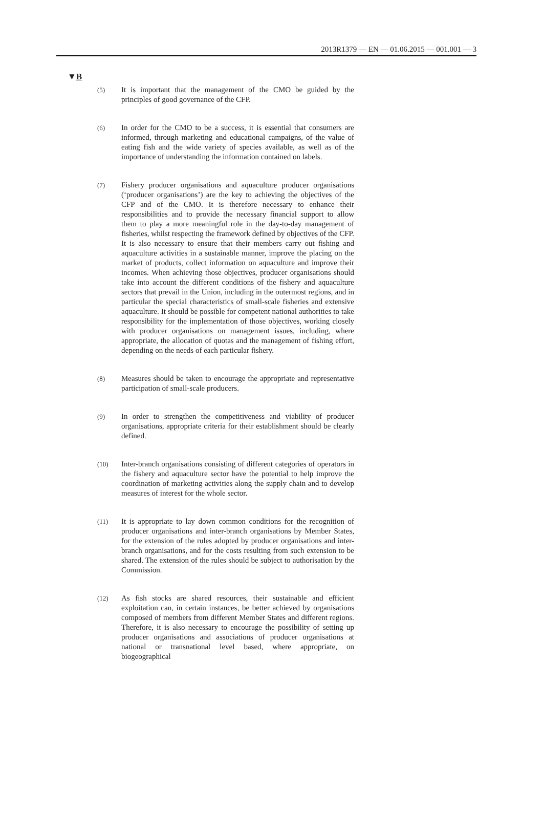2013R1379 — EN — 01.06.2015 — 001.001 — 3
▼B
(5)
It is important that the management of the CMO be guided by the principles of good governance of the CFP.
(6)
In order for the CMO to be a success, it is essential that consumers are informed, through marketing and educational campaigns, of the value of eating fish and the wide variety of species available, as well as of the importance of understanding the information contained on labels.
(7)
Fishery producer organisations and aquaculture producer organi­sations (‘producer organisations’) are the key to achieving the objectives of the CFP and of the CMO. It is therefore necessary to enhance their responsibilities and to provide the necessary financial support to allow them to play a more mean­ingful role in the day-to-day management of fisheries, whilst respecting the framework defined by objectives of the CFP. It is also necessary to ensure that their members carry out fishing and aquaculture activities in a sustainable manner, improve the placing on the market of products, collect information on aqua­culture and improve their incomes. When achieving those objec­tives, producer organisations should take into account the different conditions of the fishery and aquaculture sectors that prevail in the Union, including in the outermost regions, and in particular the special characteristics of small-scale fisheries and extensive aquaculture. It should be possible for competent national authorities to take responsibility for the implementation of those objectives, working closely with producer organisations on management issues, including, where appropriate, the allo­cation of quotas and the management of fishing effort, depending on the needs of each particular fishery.
(8)
Measures should be taken to encourage the appropriate and repre­sentative participation of small-scale producers.
(9)
In order to strengthen the competitiveness and viability of producer organisations, appropriate criteria for their establishment should be clearly defined.
(10)
Inter-branch organisations consisting of different categories of operators in the fishery and aquaculture sector have the potential to help improve the coordination of marketing activities along the supply chain and to develop measures of interest for the whole sector.
(11)
It is appropriate to lay down common conditions for the recog­nition of producer organisations and inter-branch organisations by Member States, for the extension of the rules adopted by producer organisations and inter-branch organisations, and for the costs resulting from such extension to be shared. The extension of the rules should be subject to authorisation by the Commission.
(12)
As fish stocks are shared resources, their sustainable and efficient exploitation can, in certain instances, be better achieved by organisations composed of members from different Member States and different regions. Therefore, it is also necessary to encourage the possibility of setting up producer organisations and associations of producer organisations at national or trans­national level based, where appropriate, on biogeographical